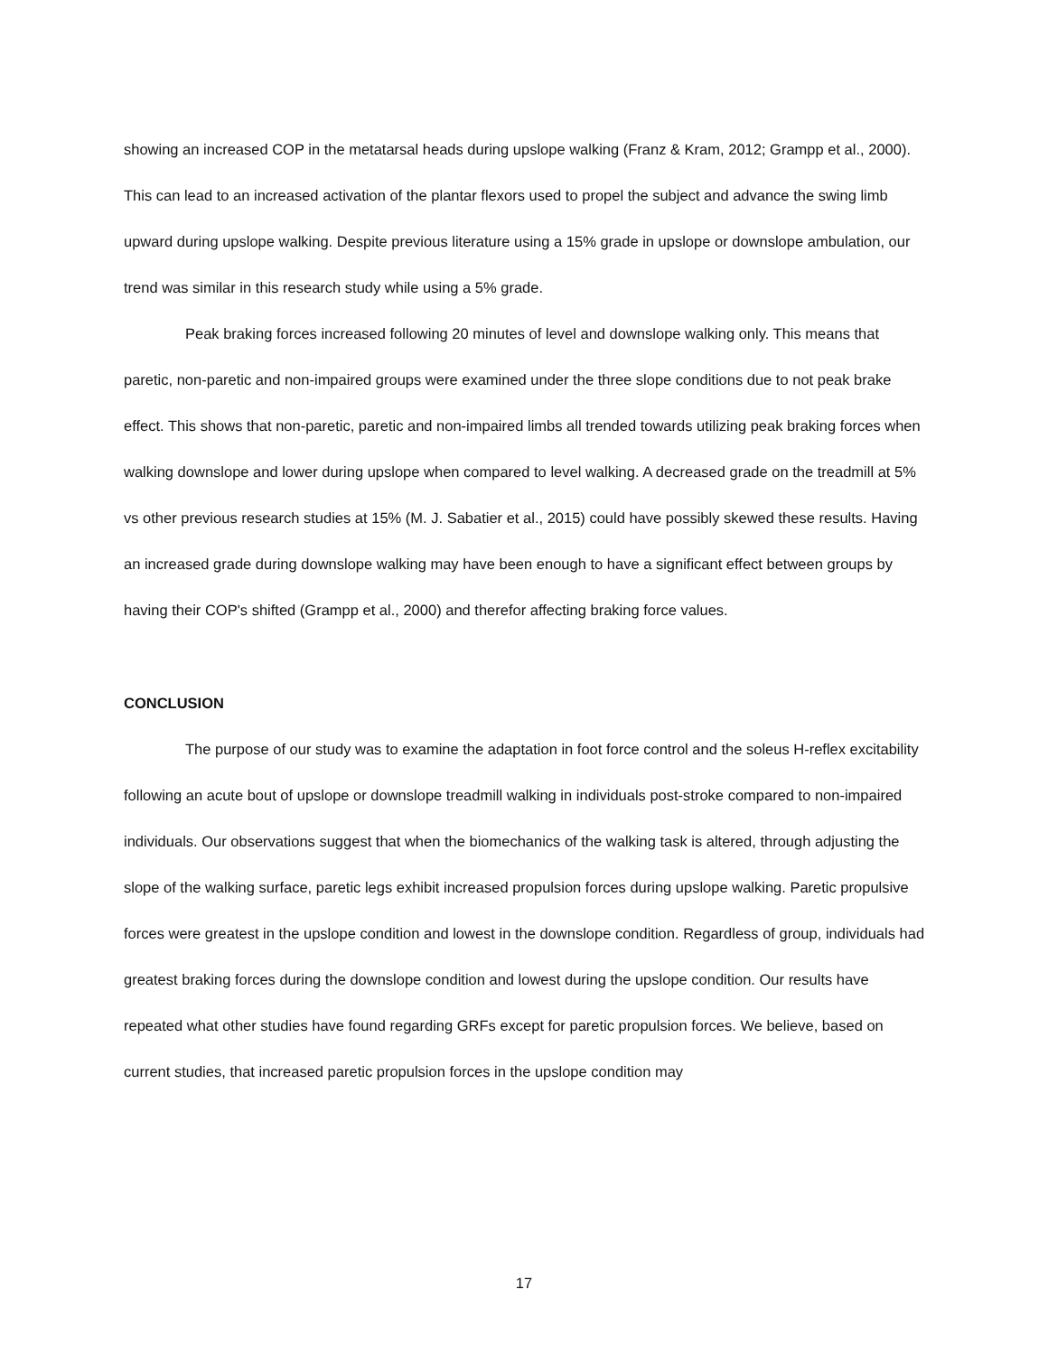showing an increased COP in the metatarsal heads during upslope walking (Franz & Kram, 2012; Grampp et al., 2000). This can lead to an increased activation of the plantar flexors used to propel the subject and advance the swing limb upward during upslope walking. Despite previous literature using a 15% grade in upslope or downslope ambulation, our trend was similar in this research study while using a 5% grade.
Peak braking forces increased following 20 minutes of level and downslope walking only. This means that paretic, non-paretic and non-impaired groups were examined under the three slope conditions due to not peak brake effect. This shows that non-paretic, paretic and non-impaired limbs all trended towards utilizing peak braking forces when walking downslope and lower during upslope when compared to level walking. A decreased grade on the treadmill at 5% vs other previous research studies at 15% (M. J. Sabatier et al., 2015) could have possibly skewed these results. Having an increased grade during downslope walking may have been enough to have a significant effect between groups by having their COP's shifted (Grampp et al., 2000) and therefor affecting braking force values.
CONCLUSION
The purpose of our study was to examine the adaptation in foot force control and the soleus H-reflex excitability following an acute bout of upslope or downslope treadmill walking in individuals post-stroke compared to non-impaired individuals. Our observations suggest that when the biomechanics of the walking task is altered, through adjusting the slope of the walking surface, paretic legs exhibit increased propulsion forces during upslope walking. Paretic propulsive forces were greatest in the upslope condition and lowest in the downslope condition. Regardless of group, individuals had greatest braking forces during the downslope condition and lowest during the upslope condition. Our results have repeated what other studies have found regarding GRFs except for paretic propulsion forces. We believe, based on current studies, that increased paretic propulsion forces in the upslope condition may
17